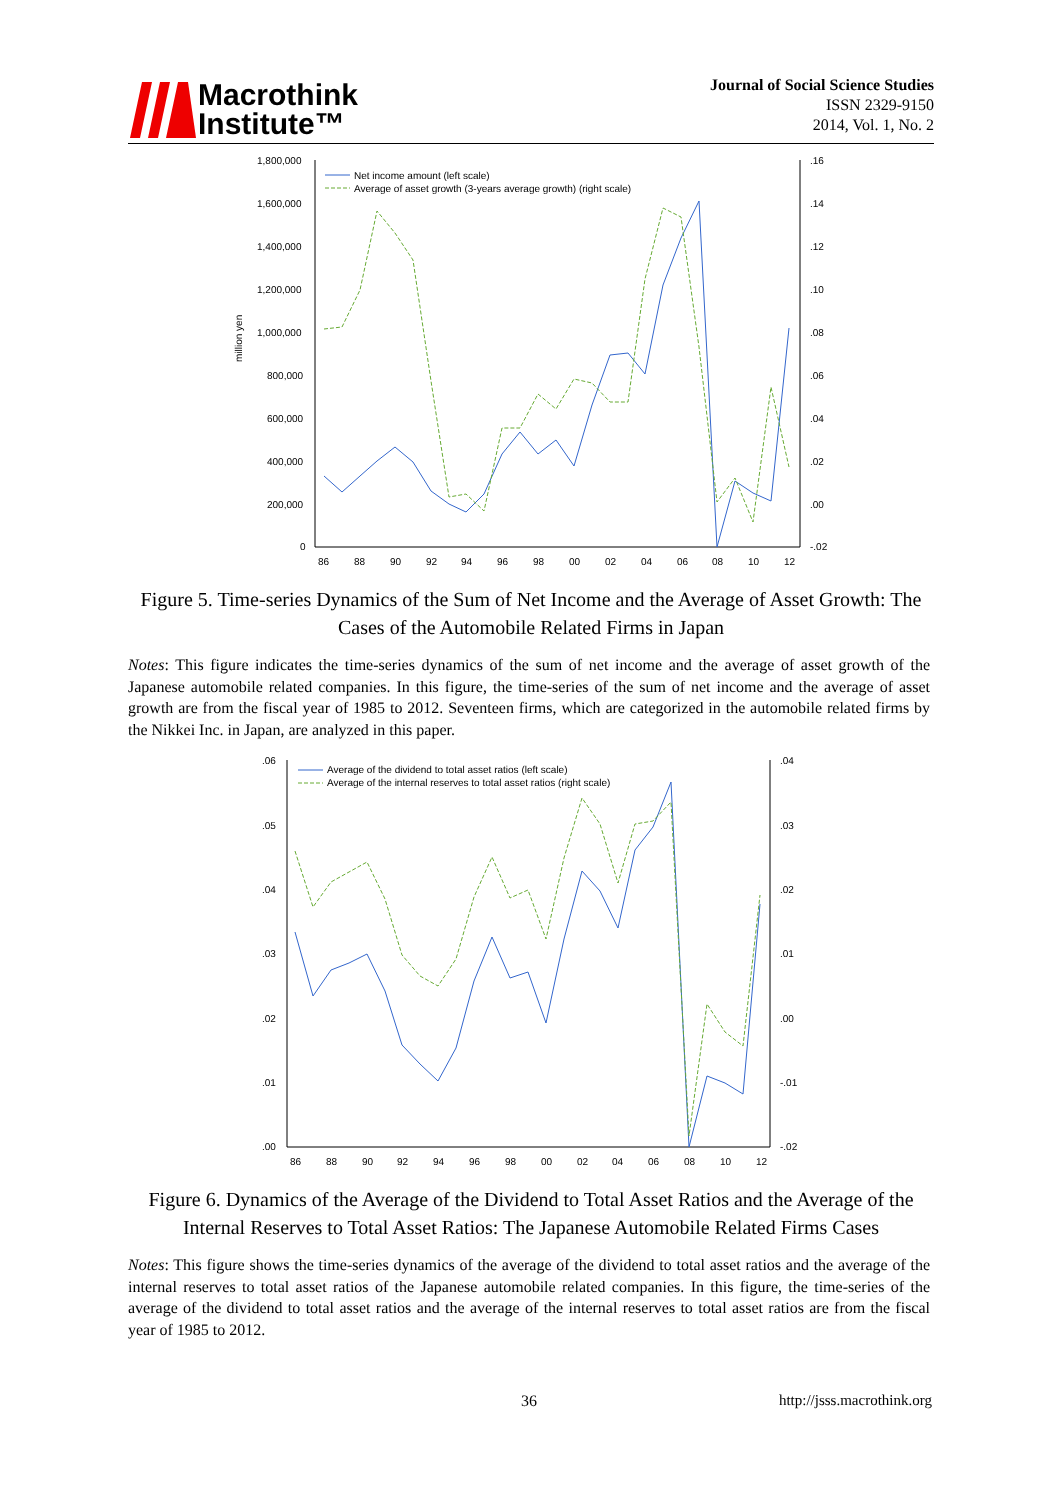Macrothink
Institute™
Journal of Social Science Studies
ISSN 2329-9150
2014, Vol. 1, No. 2
1,800,000
1,600,000
1,400,000
1,200,000
1,000,000
800,000
600,000
400,000
200,000
0
.16
.14
.12
.10
.08
.06
.04
.02
.00
-.02
million yen
86
88
90
92
94
96
98
00
02
04
06
08
10
12
Net income amount (left scale)
Average of asset growth (3-years average growth) (right scale)
Figure 5. Time-series Dynamics of the Sum of Net Income and the Average of Asset Growth: The Cases of the Automobile Related Firms in Japan
Notes: This figure indicates the time-series dynamics of the sum of net income and the average of asset growth of the Japanese automobile related companies. In this figure, the time-series of the sum of net income and the average of asset growth are from the fiscal year of 1985 to 2012. Seventeen firms, which are categorized in the automobile related firms by the Nikkei Inc. in Japan, are analyzed in this paper.
.06
.05
.04
.03
.02
.01
.00
.04
.03
.02
.01
.00
-.01
-.02
86
88
90
92
94
96
98
00
02
04
06
08
10
12
Average of the dividend to total asset ratios (left scale)
Average of the internal reserves to total asset ratios (right scale)
Figure 6. Dynamics of the Average of the Dividend to Total Asset Ratios and the Average of the Internal Reserves to Total Asset Ratios: The Japanese Automobile Related Firms Cases
Notes: This figure shows the time-series dynamics of the average of the dividend to total asset ratios and the average of the internal reserves to total asset ratios of the Japanese automobile related companies. In this figure, the time-series of the average of the dividend to total asset ratios and the average of the internal reserves to total asset ratios are from the fiscal year of 1985 to 2012.
36 http://jsss.macrothink.org